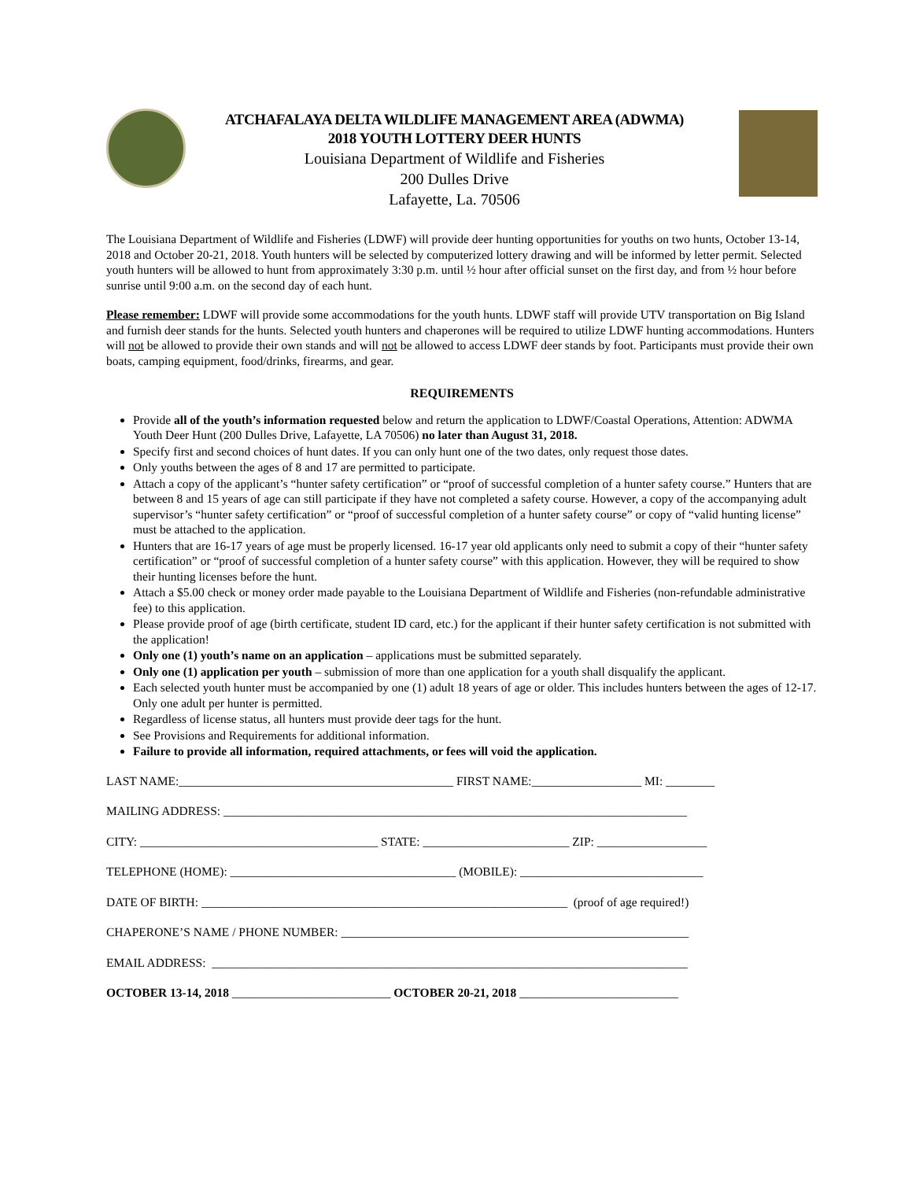ATCHAFALAYA DELTA WILDLIFE MANAGEMENT AREA (ADWMA)
2018 YOUTH LOTTERY DEER HUNTS
Louisiana Department of Wildlife and Fisheries
200 Dulles Drive
Lafayette, La. 70506
The Louisiana Department of Wildlife and Fisheries (LDWF) will provide deer hunting opportunities for youths on two hunts, October 13-14, 2018 and October 20-21, 2018. Youth hunters will be selected by computerized lottery drawing and will be informed by letter permit. Selected youth hunters will be allowed to hunt from approximately 3:30 p.m. until ½ hour after official sunset on the first day, and from ½ hour before sunrise until 9:00 a.m. on the second day of each hunt.
Please remember: LDWF will provide some accommodations for the youth hunts. LDWF staff will provide UTV transportation on Big Island and furnish deer stands for the hunts. Selected youth hunters and chaperones will be required to utilize LDWF hunting accommodations. Hunters will not be allowed to provide their own stands and will not be allowed to access LDWF deer stands by foot. Participants must provide their own boats, camping equipment, food/drinks, firearms, and gear.
REQUIREMENTS
Provide all of the youth’s information requested below and return the application to LDWF/Coastal Operations, Attention: ADWMA Youth Deer Hunt (200 Dulles Drive, Lafayette, LA 70506) no later than August 31, 2018.
Specify first and second choices of hunt dates. If you can only hunt one of the two dates, only request those dates.
Only youths between the ages of 8 and 17 are permitted to participate.
Attach a copy of the applicant’s “hunter safety certification” or “proof of successful completion of a hunter safety course.” Hunters that are between 8 and 15 years of age can still participate if they have not completed a safety course. However, a copy of the accompanying adult supervisor’s “hunter safety certification” or “proof of successful completion of a hunter safety course” or copy of “valid hunting license” must be attached to the application.
Hunters that are 16-17 years of age must be properly licensed. 16-17 year old applicants only need to submit a copy of their “hunter safety certification” or “proof of successful completion of a hunter safety course” with this application. However, they will be required to show their hunting licenses before the hunt.
Attach a $5.00 check or money order made payable to the Louisiana Department of Wildlife and Fisheries (non-refundable administrative fee) to this application.
Please provide proof of age (birth certificate, student ID card, etc.) for the applicant if their hunter safety certification is not submitted with the application!
Only one (1) youth’s name on an application – applications must be submitted separately.
Only one (1) application per youth – submission of more than one application for a youth shall disqualify the applicant.
Each selected youth hunter must be accompanied by one (1) adult 18 years of age or older. This includes hunters between the ages of 12-17. Only one adult per hunter is permitted.
Regardless of license status, all hunters must provide deer tags for the hunt.
See Provisions and Requirements for additional information.
Failure to provide all information, required attachments, or fees will void the application.
LAST NAME:_____________________________________________ FIRST NAME:__________________ MI: ________
MAILING ADDRESS: ____________________________________________________________________________
CITY: _______________________________________ STATE: ________________________ ZIP: __________________
TELEPHONE (HOME): _____________________________________ (MOBILE): ______________________________
DATE OF BIRTH: ____________________________________________________________ (proof of age required!)
CHAPERONE’S NAME / PHONE NUMBER: _________________________________________________________
EMAIL ADDRESS: ______________________________________________________________________________
OCTOBER 13-14, 2018 __________________________ OCTOBER 20-21, 2018 __________________________